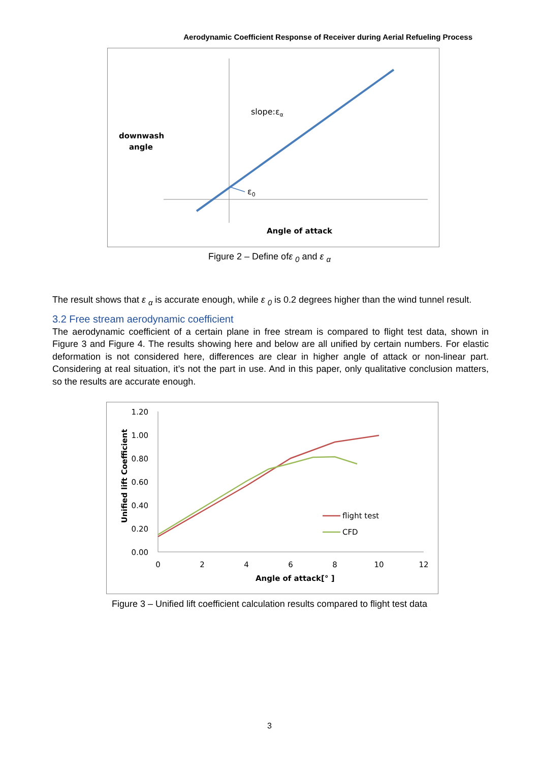Aerodynamic Coefficient Response of Receiver during Aerial Refueling Process
slope:εα
downwash
angle
ε0
Angle of attack
Figure 2 – Define ofε <sub>0</sub> and ε <sub>α</sub>
The result shows that ε <sub>α</sub> is accurate enough, while ε <sub>0</sub> is 0.2 degrees higher than the wind tunnel result.
3.2 Free stream aerodynamic coefficient
The aerodynamic coefficient of a certain plane in free stream is compared to flight test data, shown in Figure 3 and Figure 4. The results showing here and below are all unified by certain numbers. For elastic deformation is not considered here, differences are clear in higher angle of attack or non-linear part. Considering at real situation, it’s not the part in use. And in this paper, only qualitative conclusion matters, so the results are accurate enough.
1.20
1.00
0.80
0.60
0.40
0.20
0.00
0
2
4
6
8
10
12
flight test
CFD
Angle of attack[° ]
Unified lift Coefficient
Figure 3 – Unified lift coefficient calculation results compared to flight test data
3